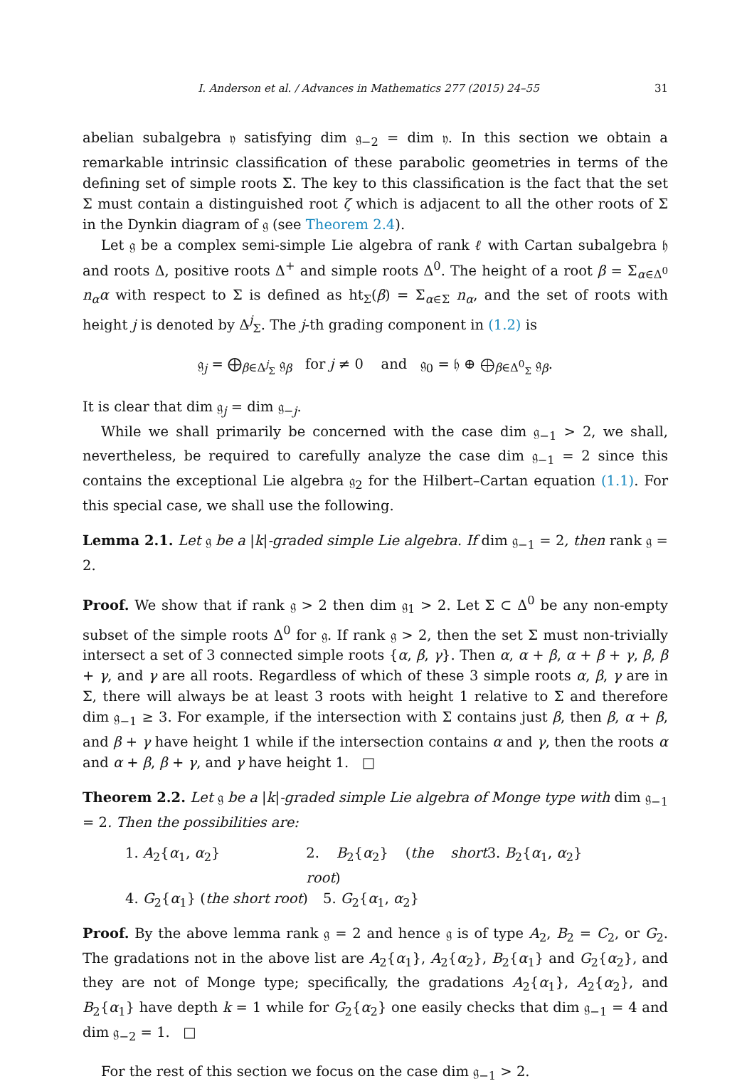I. Anderson et al. / Advances in Mathematics 277 (2015) 24–55 31
abelian subalgebra 𝔶 satisfying dim 𝔤<sub>−2</sub> = dim 𝔶. In this section we obtain a remarkable intrinsic classification of these parabolic geometries in terms of the defining set of simple roots Σ. The key to this classification is the fact that the set Σ must contain a distinguished root ζ which is adjacent to all the other roots of Σ in the Dynkin diagram of 𝔤 (see Theorem 2.4).
Let 𝔤 be a complex semi-simple Lie algebra of rank ℓ with Cartan subalgebra 𝔥 and roots Δ, positive roots Δ<sup>+</sup> and simple roots Δ<sup>0</sup>. The height of a root β = Σ<sub>α∈Δ<sup>0</sup></sub> n<sub>α</sub>α with respect to Σ is defined as ht<sub>Σ</sub>(β) = Σ<sub>α∈Σ</sub> n<sub>α</sub>, and the set of roots with height j is denoted by Δ<sup>j</sup><sub>Σ</sub>. The j-th grading component in (1.2) is
𝔤<sub>j</sub> = ⨁<sub>β∈Δ<sup>j</sup><sub>Σ</sub></sub> 𝔤<sub>β</sub> for j ≠ 0 and 𝔤<sub>0</sub> = 𝔥 ⊕ ⨁<sub>β∈Δ<sup>0</sup><sub>Σ</sub></sub> 𝔤<sub>β</sub>.
It is clear that dim 𝔤<sub>j</sub> = dim 𝔤<sub>−j</sub>.
While we shall primarily be concerned with the case dim 𝔤<sub>−1</sub> > 2, we shall, nevertheless, be required to carefully analyze the case dim 𝔤<sub>−1</sub> = 2 since this contains the exceptional Lie algebra 𝔤<sub>2</sub> for the Hilbert–Cartan equation (1.1). For this special case, we shall use the following.
Lemma 2.1. Let 𝔤 be a |k|-graded simple Lie algebra. If dim 𝔤<sub>−1</sub> = 2, then rank 𝔤 = 2.
Proof. We show that if rank 𝔤 > 2 then dim 𝔤<sub>1</sub> > 2. Let Σ ⊂ Δ<sup>0</sup> be any non-empty subset of the simple roots Δ<sup>0</sup> for 𝔤. If rank 𝔤 > 2, then the set Σ must non-trivially intersect a set of 3 connected simple roots {α, β, γ}. Then α, α + β, α + β + γ, β, β + γ, and γ are all roots. Regardless of which of these 3 simple roots α, β, γ are in Σ, there will always be at least 3 roots with height 1 relative to Σ and therefore dim 𝔤<sub>−1</sub> ≥ 3. For example, if the intersection with Σ contains just β, then β, α + β, and β + γ have height 1 while if the intersection contains α and γ, then the roots α and α + β, β + γ, and γ have height 1. □
Theorem 2.2. Let 𝔤 be a |k|-graded simple Lie algebra of Monge type with dim 𝔤<sub>−1</sub> = 2. Then the possibilities are:
1. A<sub>2</sub>{α<sub>1</sub>, α<sub>2</sub>} 2. B<sub>2</sub>{α<sub>2</sub>} (the short root) 3. B<sub>2</sub>{α<sub>1</sub>, α<sub>2</sub>}
4. G<sub>2</sub>{α<sub>1</sub>} (the short root) 5. G<sub>2</sub>{α<sub>1</sub>, α<sub>2</sub>}
Proof. By the above lemma rank 𝔤 = 2 and hence 𝔤 is of type A<sub>2</sub>, B<sub>2</sub> = C<sub>2</sub>, or G<sub>2</sub>. The gradations not in the above list are A<sub>2</sub>{α<sub>1</sub>}, A<sub>2</sub>{α<sub>2</sub>}, B<sub>2</sub>{α<sub>1</sub>} and G<sub>2</sub>{α<sub>2</sub>}, and they are not of Monge type; specifically, the gradations A<sub>2</sub>{α<sub>1</sub>}, A<sub>2</sub>{α<sub>2</sub>}, and B<sub>2</sub>{α<sub>1</sub>} have depth k = 1 while for G<sub>2</sub>{α<sub>2</sub>} one easily checks that dim 𝔤<sub>−1</sub> = 4 and dim 𝔤<sub>−2</sub> = 1. □
For the rest of this section we focus on the case dim 𝔤<sub>−1</sub> > 2.